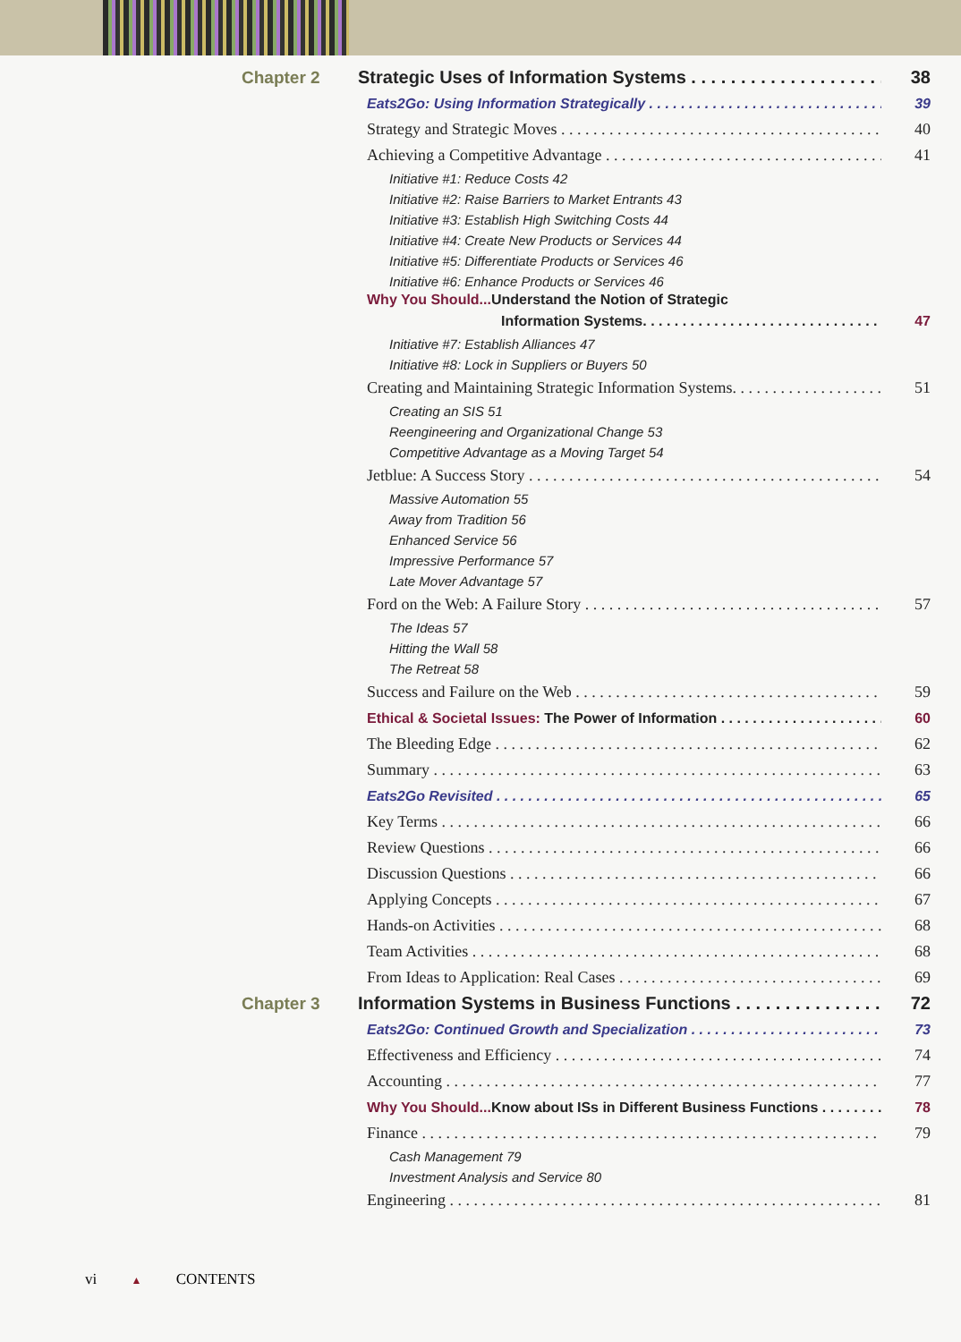Chapter 2 Strategic Uses of Information Systems 38
Eats2Go: Using Information Strategically 39
Strategy and Strategic Moves 40
Achieving a Competitive Advantage 41
Initiative #1: Reduce Costs 42
Initiative #2: Raise Barriers to Market Entrants 43
Initiative #3: Establish High Switching Costs 44
Initiative #4: Create New Products or Services 44
Initiative #5: Differentiate Products or Services 46
Initiative #6: Enhance Products or Services 46
Why You Should... Understand the Notion of Strategic
Information Systems. 47
Initiative #7: Establish Alliances 47
Initiative #8: Lock in Suppliers or Buyers 50
Creating and Maintaining Strategic Information Systems. 51
Creating an SIS 51
Reengineering and Organizational Change 53
Competitive Advantage as a Moving Target 54
Jetblue: A Success Story 54
Massive Automation 55
Away from Tradition 56
Enhanced Service 56
Impressive Performance 57
Late Mover Advantage 57
Ford on the Web: A Failure Story 57
The Ideas 57
Hitting the Wall 58
The Retreat 58
Success and Failure on the Web 59
Ethical & Societal Issues: The Power of Information 60
The Bleeding Edge 62
Summary 63
Eats2Go Revisited 65
Key Terms 66
Review Questions 66
Discussion Questions 66
Applying Concepts 67
Hands-on Activities 68
Team Activities 68
From Ideas to Application: Real Cases 69
Chapter 3 Information Systems in Business Functions 72
Eats2Go: Continued Growth and Specialization 73
Effectiveness and Efficiency 74
Accounting 77
Why You Should... Know about ISs in Different Business Functions 78
Finance 79
Cash Management 79
Investment Analysis and Service 80
Engineering 81
vi ▲ CONTENTS